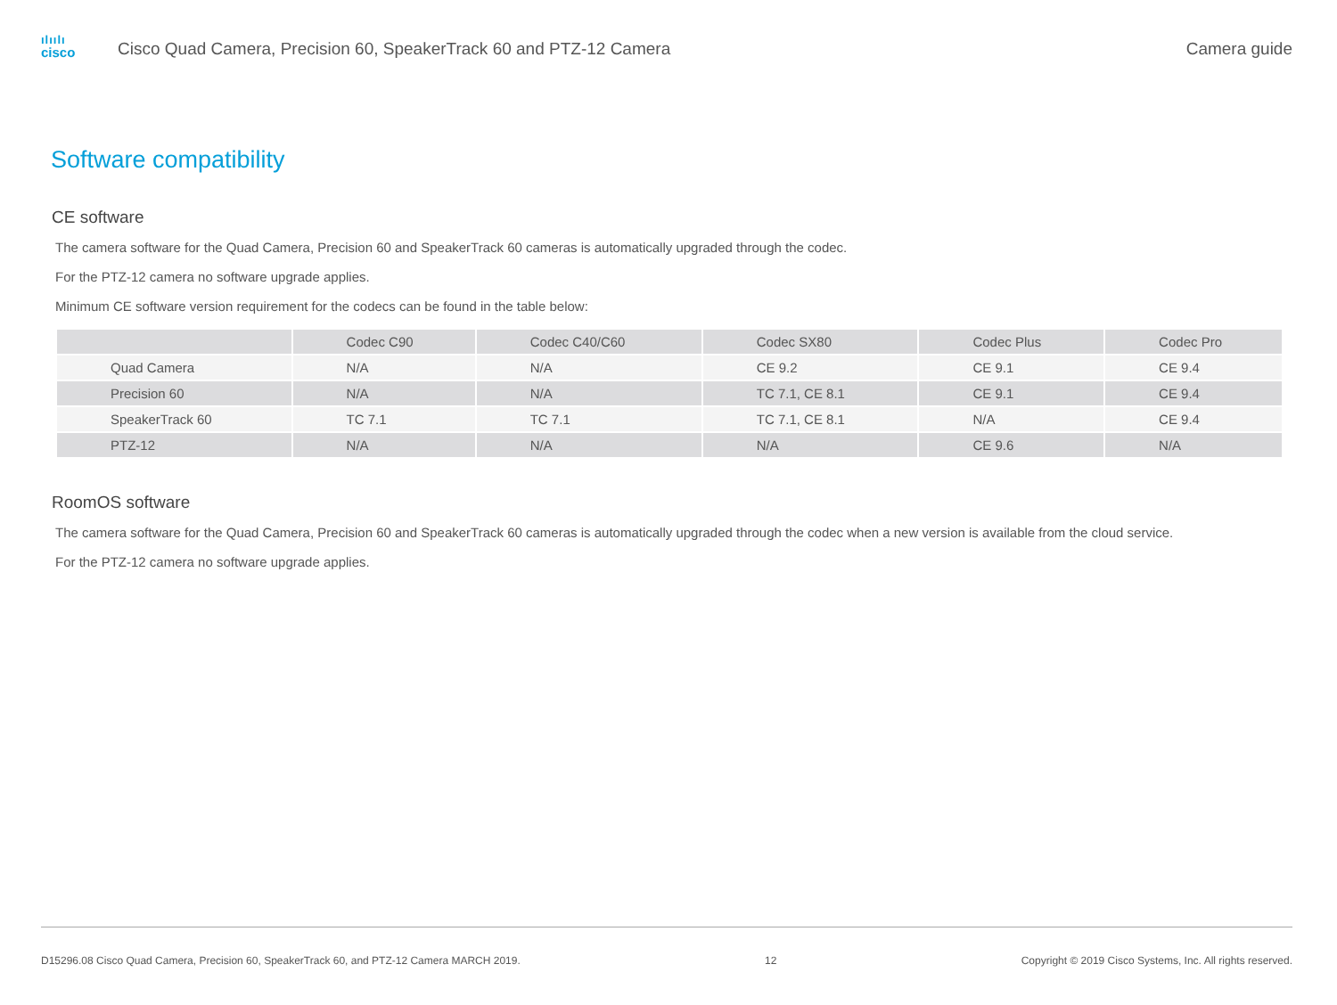ılıılı
cisco
Cisco Quad Camera, Precision 60, SpeakerTrack 60 and PTZ-12 Camera
Camera guide
Software compatibility
CE software
The camera software for the Quad Camera, Precision 60 and SpeakerTrack 60 cameras is automatically upgraded through the codec.
For the PTZ-12 camera no software upgrade applies.
Minimum CE software version requirement for the codecs can be found in the table below:
| | Codec C90 | Codec C40/C60 | Codec SX80 | Codec Plus | Codec Pro |
| --- | --- | --- | --- | --- | --- |
| Quad Camera | N/A | N/A | CE 9.2 | CE 9.1 | CE 9.4 |
| Precision 60 | N/A | N/A | TC 7.1, CE 8.1 | CE 9.1 | CE 9.4 |
| SpeakerTrack 60 | TC 7.1 | TC 7.1 | TC 7.1, CE 8.1 | N/A | CE 9.4 |
| PTZ-12 | N/A | N/A | N/A | CE 9.6 | N/A |
RoomOS software
The camera software for the Quad Camera, Precision 60 and SpeakerTrack 60 cameras is automatically upgraded through the codec when a new version is available from the cloud service.
For the PTZ-12 camera no software upgrade applies.
D15296.08 Cisco Quad Camera, Precision 60, SpeakerTrack 60, and PTZ-12 Camera MARCH 2019. 12 Copyright © 2019 Cisco Systems, Inc. All rights reserved.